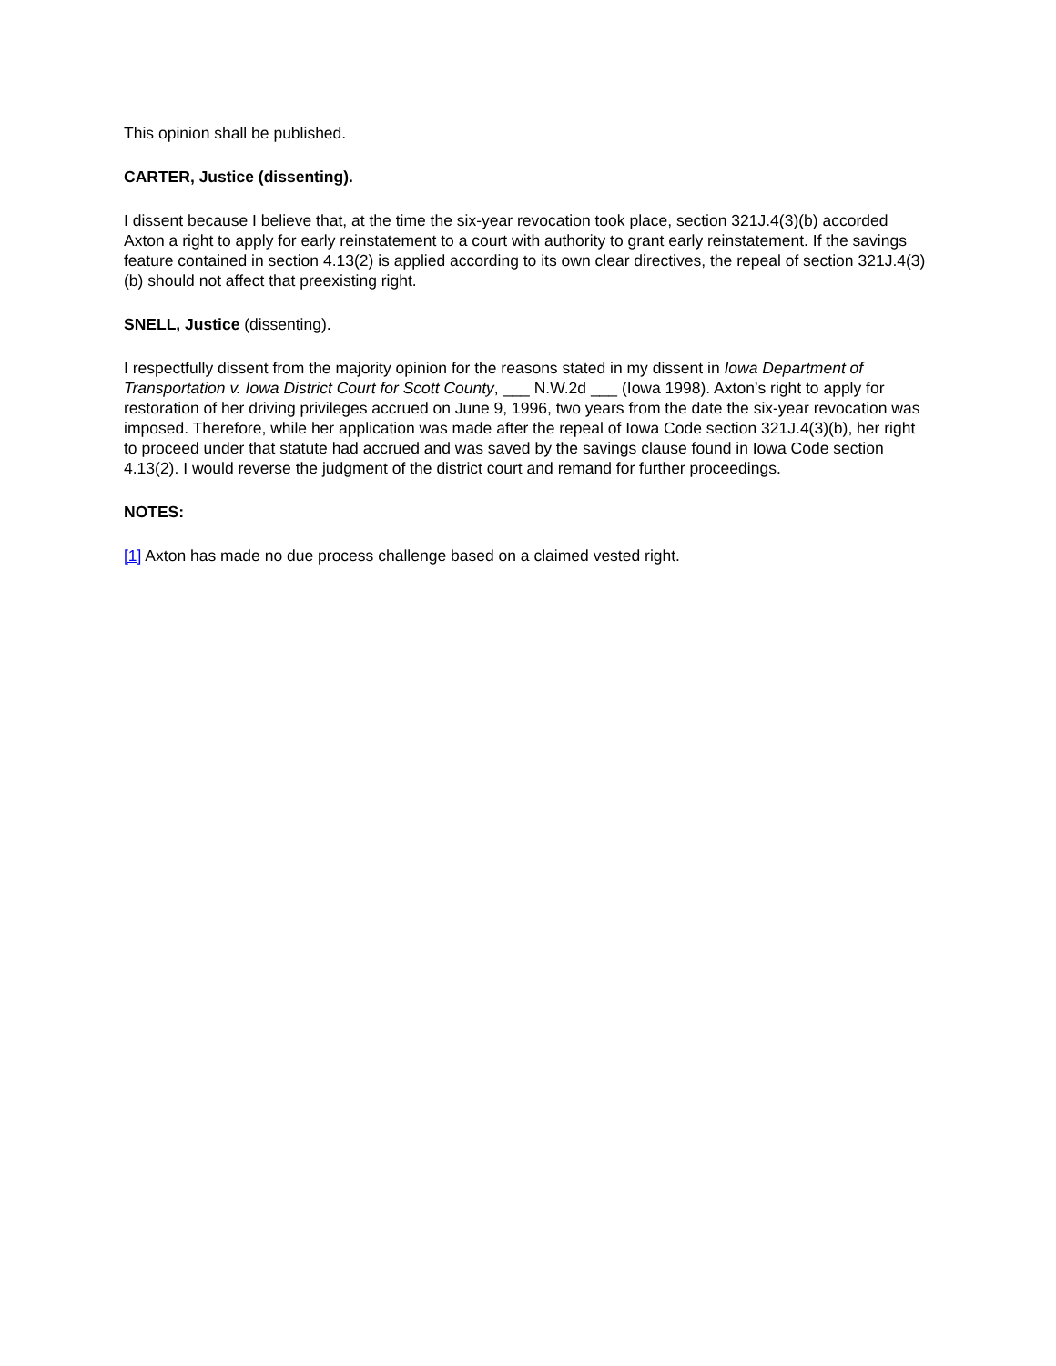This opinion shall be published.
CARTER, Justice (dissenting).
I dissent because I believe that, at the time the six-year revocation took place, section 321J.4(3)(b) accorded Axton a right to apply for early reinstatement to a court with authority to grant early reinstatement. If the savings feature contained in section 4.13(2) is applied according to its own clear directives, the repeal of section 321J.4(3)(b) should not affect that preexisting right.
SNELL, Justice (dissenting).
I respectfully dissent from the majority opinion for the reasons stated in my dissent in Iowa Department of Transportation v. Iowa District Court for Scott County, ___ N.W.2d ___ (Iowa 1998). Axton’s right to apply for restoration of her driving privileges accrued on June 9, 1996, two years from the date the six-year revocation was imposed. Therefore, while her application was made after the repeal of Iowa Code section 321J.4(3)(b), her right to proceed under that statute had accrued and was saved by the savings clause found in Iowa Code section 4.13(2). I would reverse the judgment of the district court and remand for further proceedings.
NOTES:
[1] Axton has made no due process challenge based on a claimed vested right.